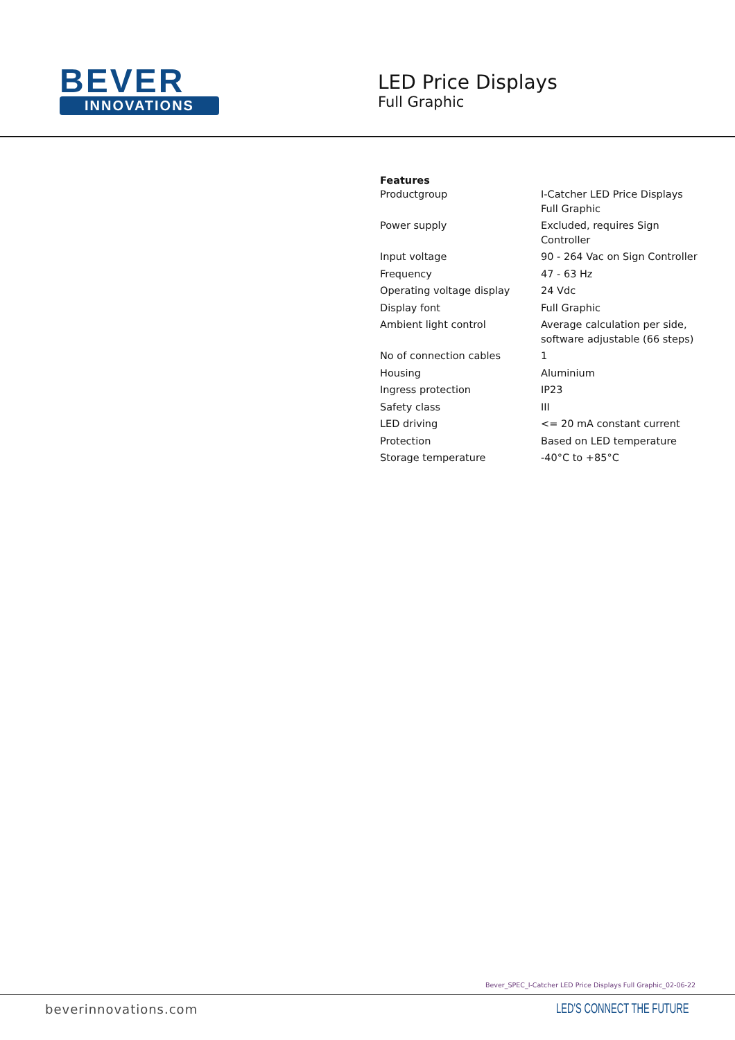BEVER
INNOVATIONS
LED Price Displays
Full Graphic
Features
| Productgroup | I-Catcher LED Price Displays Full Graphic |
| Power supply | Excluded, requires Sign Controller |
| Input voltage | 90 - 264 Vac on Sign Controller |
| Frequency | 47 - 63 Hz |
| Operating voltage display | 24 Vdc |
| Display font | Full Graphic |
| Ambient light control | Average calculation per side, software adjustable (66 steps) |
| No of connection cables | 1 |
| Housing | Aluminium |
| Ingress protection | IP23 |
| Safety class | III |
| LED driving | <= 20 mA constant current |
| Protection | Based on LED temperature |
| Storage temperature | -40°C to +85°C |
Bever_SPEC_I-Catcher LED Price Displays Full Graphic_02-06-22
beverinnovations.com LED'S CONNECT THE FUTURE